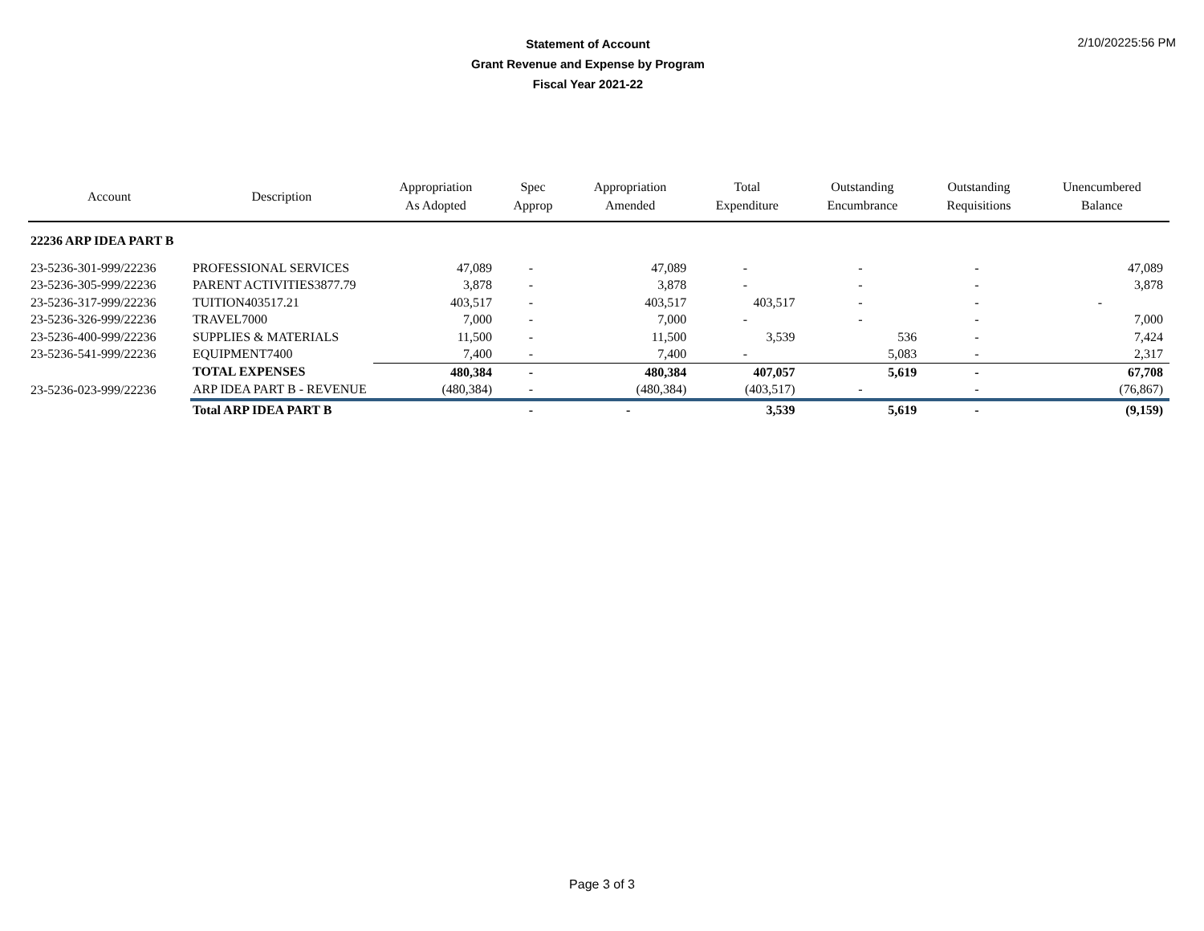Statement of Account
Grant Revenue and Expense by Program
Fiscal Year 2021-22
2/10/20225:56 PM
| Account | Description | Appropriation As Adopted | Spec Approp | Appropriation Amended | Total Expenditure | Outstanding Encumbrance | Outstanding Requisitions | Unencumbered Balance |
| --- | --- | --- | --- | --- | --- | --- | --- | --- |
| 22236 ARP IDEA PART B | | | | | | | | |
| 23-5236-301-999/22236 | PROFESSIONAL SERVICES | 47,089 | - | 47,089 | - | - | - | 47,089 |
| 23-5236-305-999/22236 | PARENT ACTIVITIES3877.79 | 3,878 | - | 3,878 | - | - | - | 3,878 |
| 23-5236-317-999/22236 | TUITION403517.21 | 403,517 | - | 403,517 | 403,517 | - | - | - |
| 23-5236-326-999/22236 | TRAVEL7000 | 7,000 | - | 7,000 | - | - | - | 7,000 |
| 23-5236-400-999/22236 | SUPPLIES & MATERIALS | 11,500 | - | 11,500 | 3,539 | 536 | - | 7,424 |
| 23-5236-541-999/22236 | EQUIPMENT7400 | 7,400 | - | 7,400 | - | 5,083 | - | 2,317 |
| | TOTAL EXPENSES | 480,384 | - | 480,384 | 407,057 | 5,619 | - | 67,708 |
| 23-5236-023-999/22236 | ARP IDEA PART B - REVENUE | (480,384) | - | (480,384) | (403,517) | - | - | (76,867) |
| | Total ARP IDEA PART B | | - | - | 3,539 | 5,619 | - | (9,159) |
Page 3 of 3